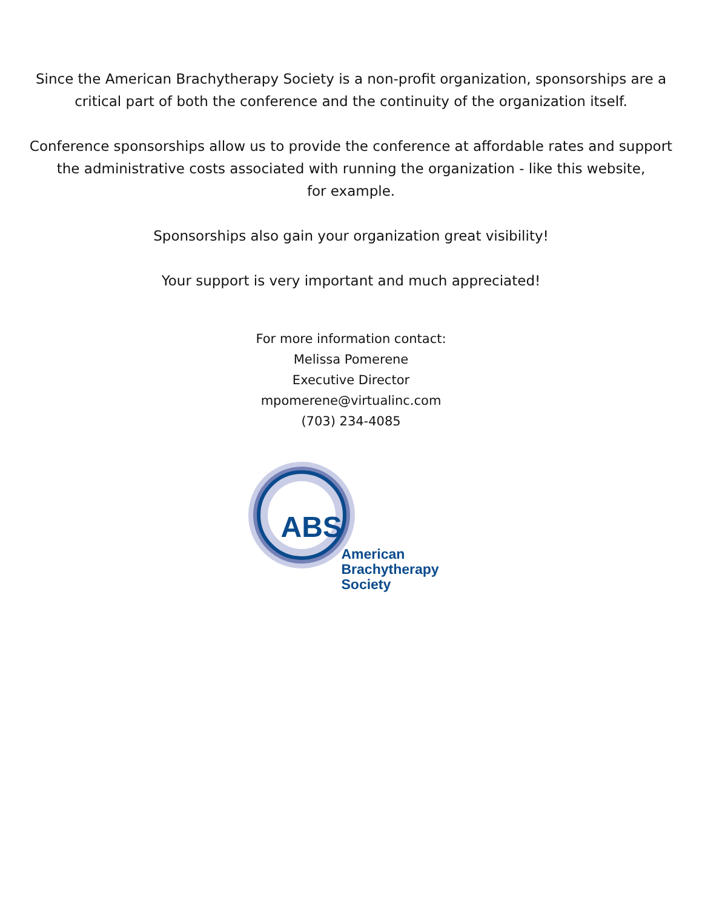Since the American Brachytherapy Society is a non-profit organization, sponsorships are a
critical part of both the conference and the continuity of the organization itself.
Conference sponsorships allow us to provide the conference at affordable rates and support
the administrative costs associated with running the organization - like this website,
for example.
Sponsorships also gain your organization great visibility!
Your support is very important and much appreciated!
For more information contact:
Melissa Pomerene
Executive Director
mpomerene@virtualinc.com
(703) 234-4085
ABS
American
Brachytherapy
Society